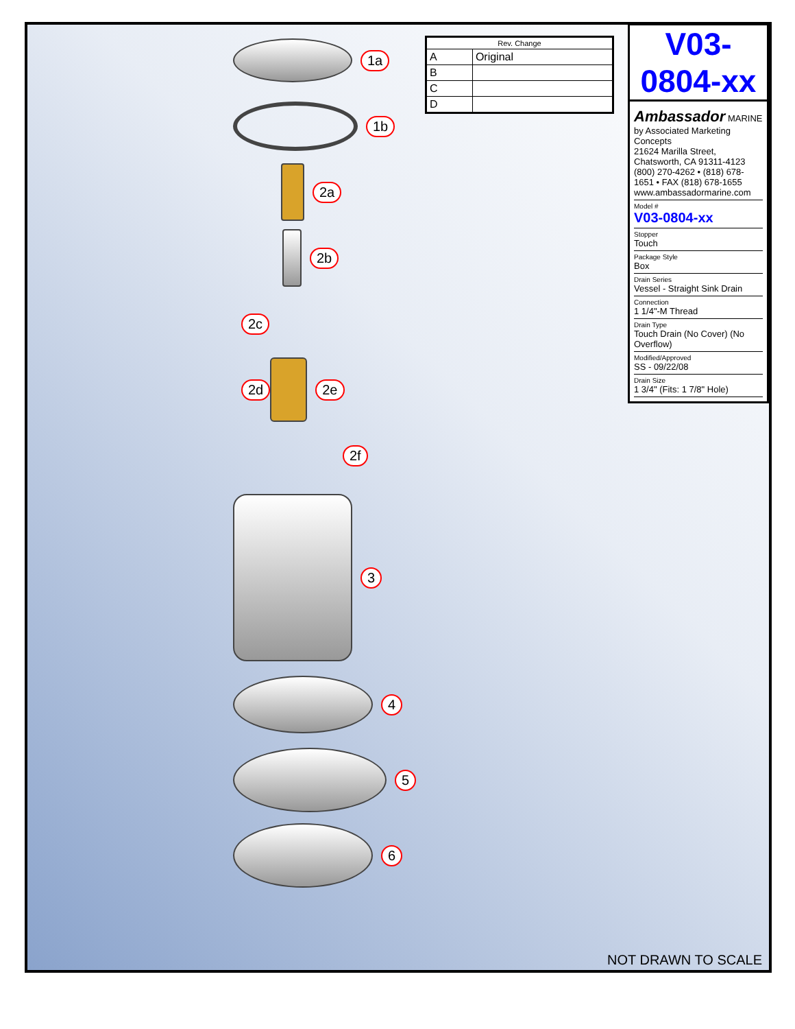1a
1b
2a
2b
2c
2d 2e
2f
3
4
5
6
| Rev. Change | |
| --- | --- |
| A | Original |
| B | |
| C | |
| D | |
V03-0804-xx
Ambassador MARINE
by Associated Marketing Concepts
21624 Marilla Street, Chatsworth, CA 91311-4123
(800) 270-4262 • (818) 678-1651 • FAX (818) 678-1655
www.ambassadormarine.com
Model #
V03-0804-xx
Stopper
Touch
Package Style
Box
Drain Series
Vessel - Straight Sink Drain
Connection
1 1/4"-M Thread
Drain Type
Touch Drain (No Cover) (No Overflow)
Modified/Approved
SS - 09/22/08
Drain Size
1 3/4" (Fits: 1 7/8" Hole)
NOT DRAWN TO SCALE